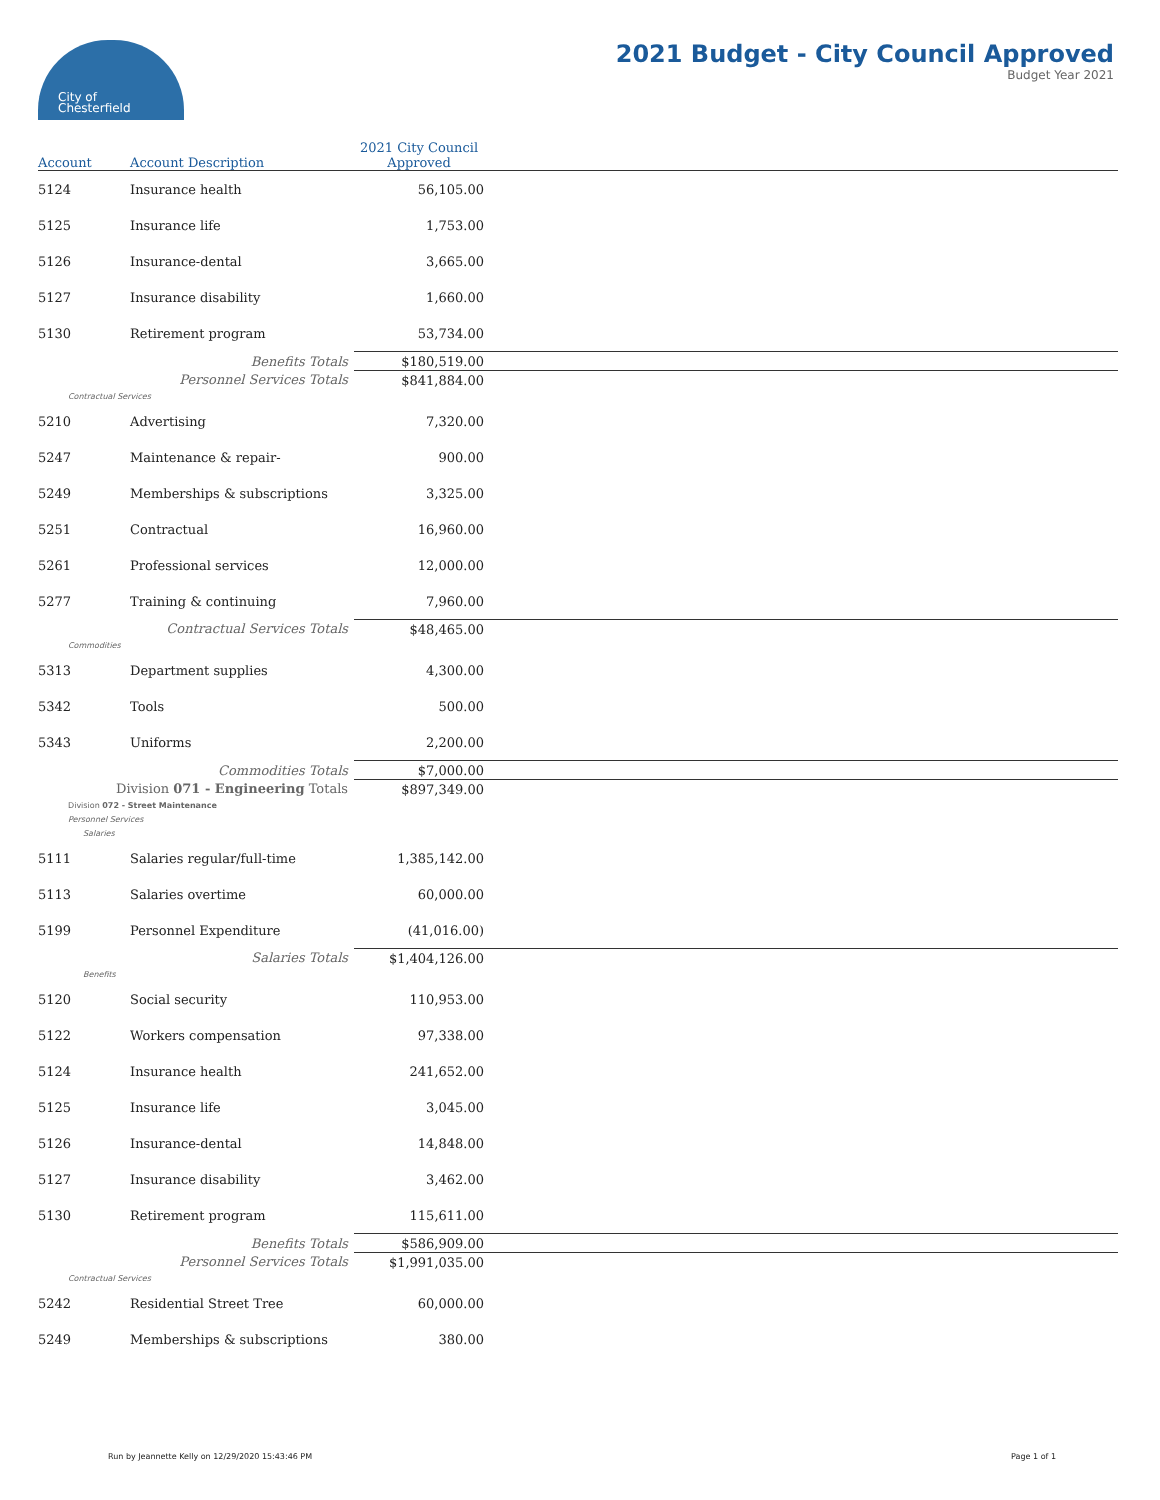City of
Chesterfield
2021 Budget - City Council Approved
Budget Year 2021
| Account | Account Description | 2021 City Council Approved | |
| --- | --- | --- | --- |
| 5124 | Insurance health | 56,105.00 | |
| 5125 | Insurance life | 1,753.00 | |
| 5126 | Insurance-dental | 3,665.00 | |
| 5127 | Insurance disability | 1,660.00 | |
| 5130 | Retirement program | 53,734.00 | |
| Benefits Totals | | $180,519.00 | |
| Personnel Services Totals | | $841,884.00 | |
| Contractual Services | | | |
| 5210 | Advertising | 7,320.00 | |
| 5247 | Maintenance & repair- | 900.00 | |
| 5249 | Memberships & subscriptions | 3,325.00 | |
| 5251 | Contractual | 16,960.00 | |
| 5261 | Professional services | 12,000.00 | |
| 5277 | Training & continuing | 7,960.00 | |
| Contractual Services Totals | | $48,465.00 | |
| Commodities | | | |
| 5313 | Department supplies | 4,300.00 | |
| 5342 | Tools | 500.00 | |
| 5343 | Uniforms | 2,200.00 | |
| Commodities Totals | | $7,000.00 | |
| Division 071 - Engineering Totals | | $897,349.00 | |
| Division 072 - Street Maintenance | | | |
| Personnel Services | | | |
| Salaries | | | |
| 5111 | Salaries regular/full-time | 1,385,142.00 | |
| 5113 | Salaries overtime | 60,000.00 | |
| 5199 | Personnel Expenditure | (41,016.00) | |
| Salaries Totals | | $1,404,126.00 | |
| Benefits | | | |
| 5120 | Social security | 110,953.00 | |
| 5122 | Workers compensation | 97,338.00 | |
| 5124 | Insurance health | 241,652.00 | |
| 5125 | Insurance life | 3,045.00 | |
| 5126 | Insurance-dental | 14,848.00 | |
| 5127 | Insurance disability | 3,462.00 | |
| 5130 | Retirement program | 115,611.00 | |
| Benefits Totals | | $586,909.00 | |
| Personnel Services Totals | | $1,991,035.00 | |
| Contractual Services | | | |
| 5242 | Residential Street Tree | 60,000.00 | |
| 5249 | Memberships & subscriptions | 380.00 | |
Run by Jeannette Kelly on 12/29/2020 15:43:46 PM Page 1 of 1